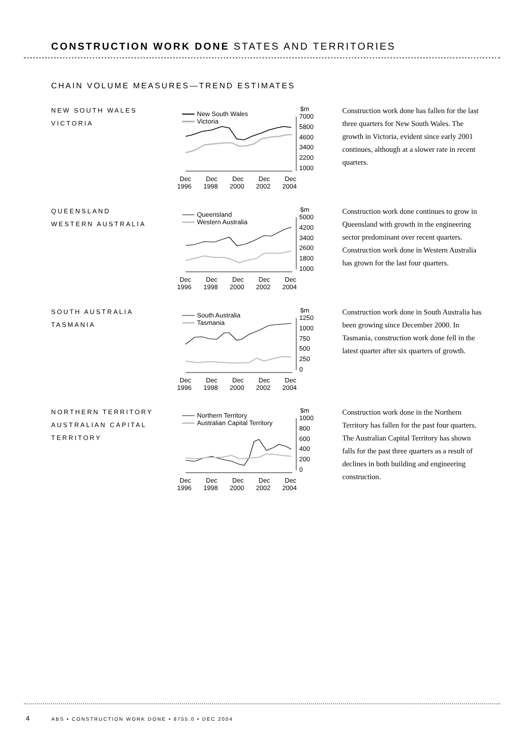CONSTRUCTION WORK DONE STATES AND TERRITORIES
CHAIN VOLUME MEASURES—TREND ESTIMATES
NEW SOUTH WALES
VICTORIA
New South Wales
Victoria
$m
7000
5800
4600
3400
2200
1000
Dec
Dec
Dec
Dec
Dec
1996
1998
2000
2002
2004
Construction work done has fallen for the last three quarters for New South Wales. The growth in Victoria, evident since early 2001 continues, although at a slower rate in recent quarters.
QUEENSLAND
WESTERN AUSTRALIA
Queensland
Western Australia
$m
5000
4200
3400
2600
1800
1000
Dec
Dec
Dec
Dec
Dec
1996
1998
2000
2002
2004
Construction work done continues to grow in Queensland with growth in the engineering sector predominant over recent quarters. Construction work done in Western Australia has grown for the last four quarters.
SOUTH AUSTRALIA
TASMANIA
South Australia
Tasmania
$m
1250
1000
750
500
250
0
Dec
Dec
Dec
Dec
Dec
1996
1998
2000
2002
2004
Construction work done in South Australia has been growing since December 2000. In Tasmania, construction work done fell in the latest quarter after six quarters of growth.
NORTHERN TERRITORY
AUSTRALIAN CAPITAL
TERRITORY
Northern Territory
Australian Capital Territory
$m
1000
800
600
400
200
0
Dec
Dec
Dec
Dec
Dec
1996
1998
2000
2002
2004
Construction work done in the Northern Territory has fallen for the past four quarters. The Australian Capital Territory has shown falls for the past three quarters as a result of declines in both building and engineering construction.
4 ABS • CONSTRUCTION WORK DONE • 8755.0 • DEC 2004